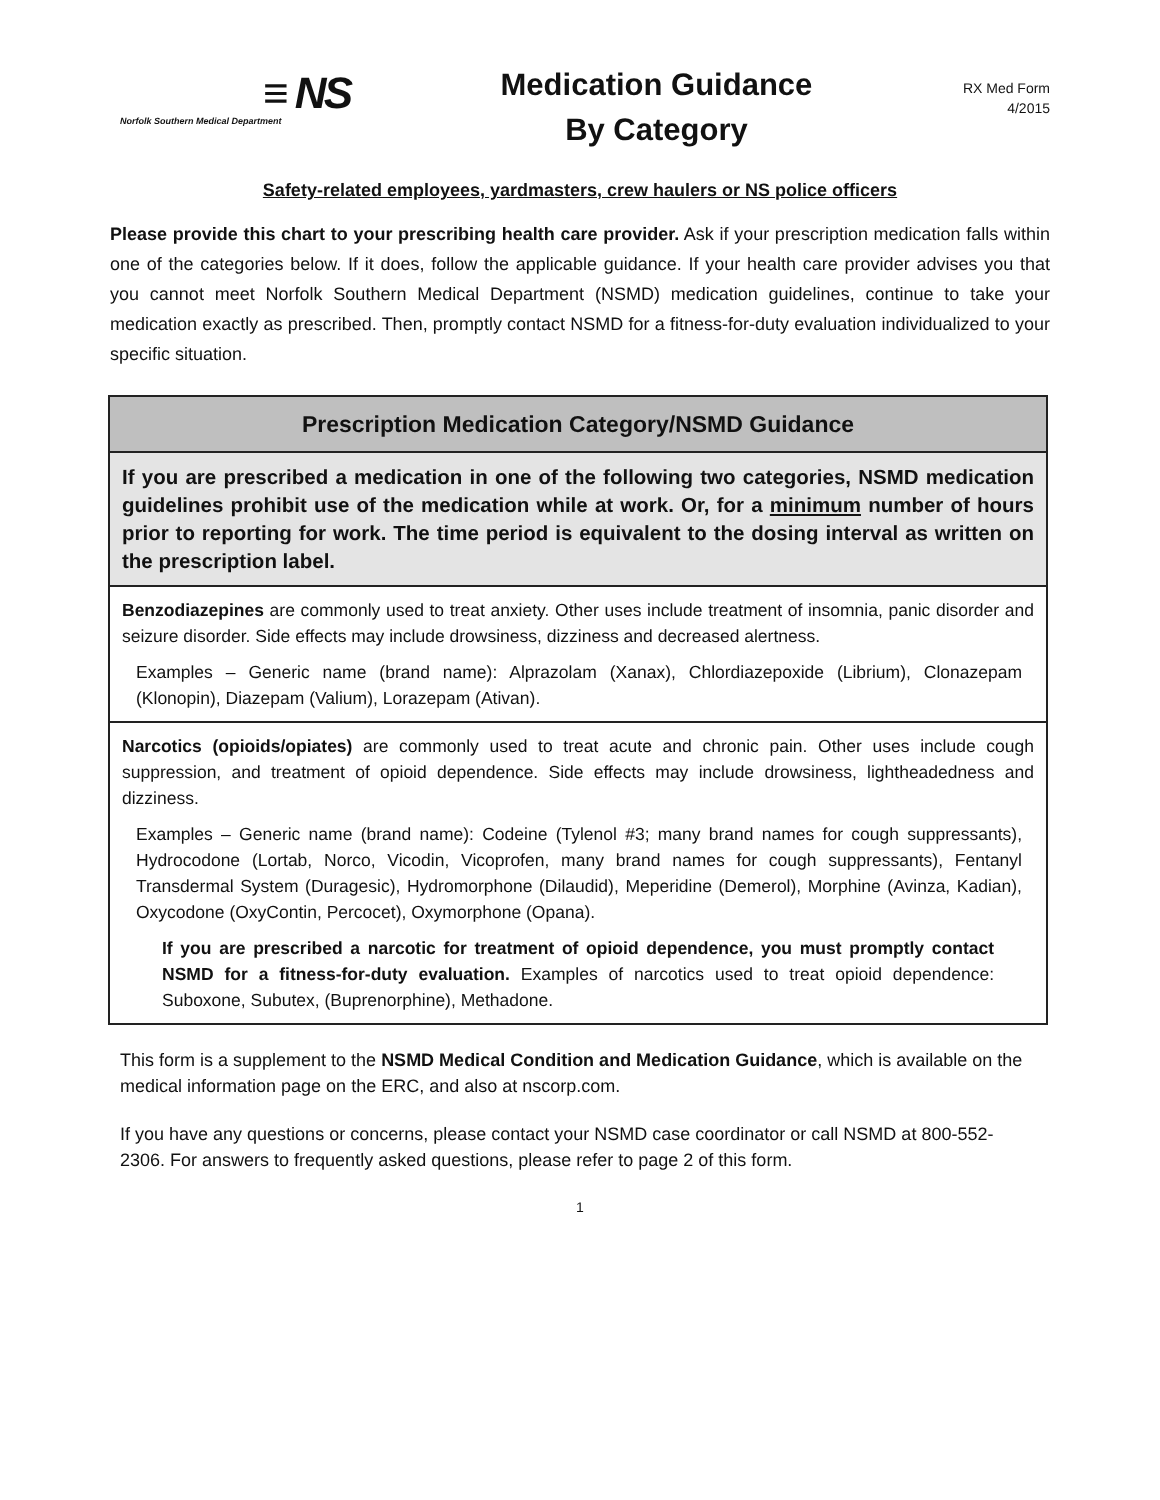≡ NS
Norfolk Southern Medical Department
Medication Guidance
By Category
RX Med Form
4/2015
Safety-related employees, yardmasters, crew haulers or NS police officers
Please provide this chart to your prescribing health care provider. Ask if your prescription medication falls within one of the categories below. If it does, follow the applicable guidance. If your health care provider advises you that you cannot meet Norfolk Southern Medical Department (NSMD) medication guidelines, continue to take your medication exactly as prescribed. Then, promptly contact NSMD for a fitness-for-duty evaluation individualized to your specific situation.
| Prescription Medication Category/NSMD Guidance |
| --- |
| If you are prescribed a medication in one of the following two categories, NSMD medication guidelines prohibit use of the medication while at work. Or, for a minimum number of hours prior to reporting for work. The time period is equivalent to the dosing interval as written on the prescription label. |
| Benzodiazepines are commonly used to treat anxiety. Other uses include treatment of insomnia, panic disorder and seizure disorder. Side effects may include drowsiness, dizziness and decreased alertness. Examples – Generic name (brand name): Alprazolam (Xanax), Chlordiazepoxide (Librium), Clonazepam (Klonopin), Diazepam (Valium), Lorazepam (Ativan). |
| Narcotics (opioids/opiates) are commonly used to treat acute and chronic pain. Other uses include cough suppression, and treatment of opioid dependence. Side effects may include drowsiness, lightheadedness and dizziness. Examples – Generic name (brand name): Codeine (Tylenol #3; many brand names for cough suppressants), Hydrocodone (Lortab, Norco, Vicodin, Vicoprofen, many brand names for cough suppressants), Fentanyl Transdermal System (Duragesic), Hydromorphone (Dilaudid), Meperidine (Demerol), Morphine (Avinza, Kadian), Oxycodone (OxyContin, Percocet), Oxymorphone (Opana). If you are prescribed a narcotic for treatment of opioid dependence, you must promptly contact NSMD for a fitness-for-duty evaluation. Examples of narcotics used to treat opioid dependence: Suboxone, Subutex, (Buprenorphine), Methadone. |
This form is a supplement to the NSMD Medical Condition and Medication Guidance, which is available on the medical information page on the ERC, and also at nscorp.com.
If you have any questions or concerns, please contact your NSMD case coordinator or call NSMD at 800-552-2306. For answers to frequently asked questions, please refer to page 2 of this form.
1